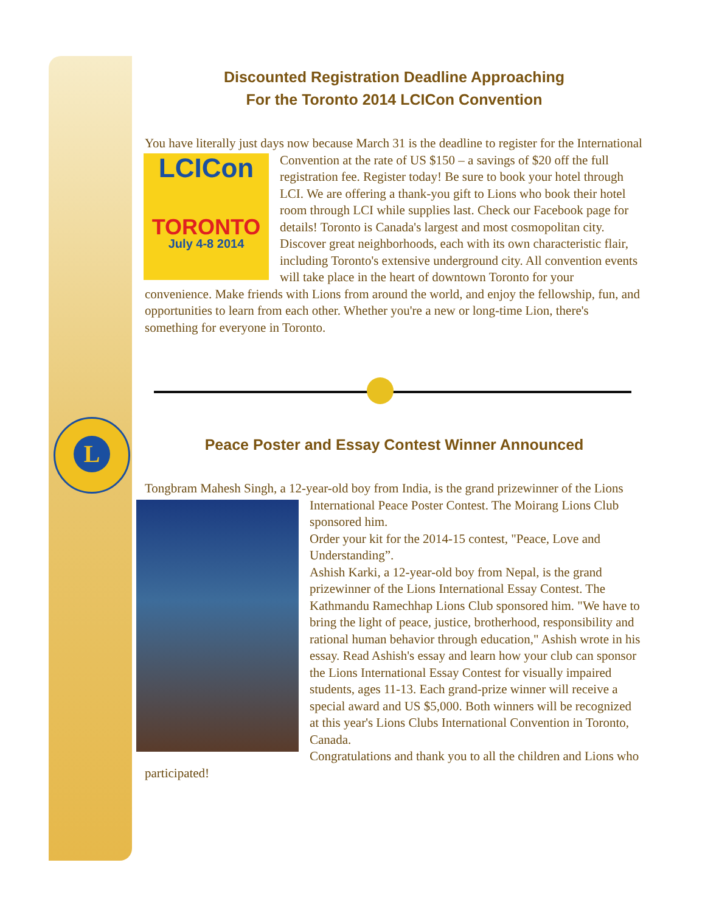L
Discounted Registration Deadline Approaching
For the Toronto 2014 LCICon Convention
You have literally just days now because March 31 is the deadline to register for the International Convention at the rate of US $150 – a savings of $20 off the full LCICon
TORONTO
July 4-8 2014 registration fee. Register today! Be sure to book your hotel through LCI. We are offering a thank-you gift to Lions who book their hotel room through LCI while supplies last. Check our Facebook page for details! Toronto is Canada's largest and most cosmopolitan city. Discover great neighborhoods, each with its own characteristic flair, including Toronto's extensive underground city. All convention events will take place in the heart of downtown Toronto for your convenience. Make friends with Lions from around the world, and enjoy the fellowship, fun, and opportunities to learn from each other. Whether you're a new or long-time Lion, there's something for everyone in Toronto.
Peace Poster and Essay Contest Winner Announced
Tongbram Mahesh Singh, a 12-year-old boy from India, is the grand prizewinner of the Lions International Peace Poster Contest. The Moirang Lions Club sponsored him.
Order your kit for the 2014-15 contest, "Peace, Love and Understanding”.
Ashish Karki, a 12-year-old boy from Nepal, is the grand prizewinner of the Lions International Essay Contest. The Kathmandu Ramechhap Lions Club sponsored him. "We have to bring the light of peace, justice, brotherhood, responsibility and rational human behavior through education," Ashish wrote in his essay. Read Ashish's essay and learn how your club can sponsor the Lions International Essay Contest for visually impaired students, ages 11-13. Each grand-prize winner will receive a special award and US $5,000. Both winners will be recognized at this year's Lions Clubs International Convention in Toronto, Canada.
Congratulations and thank you to all the children and Lions who participated!